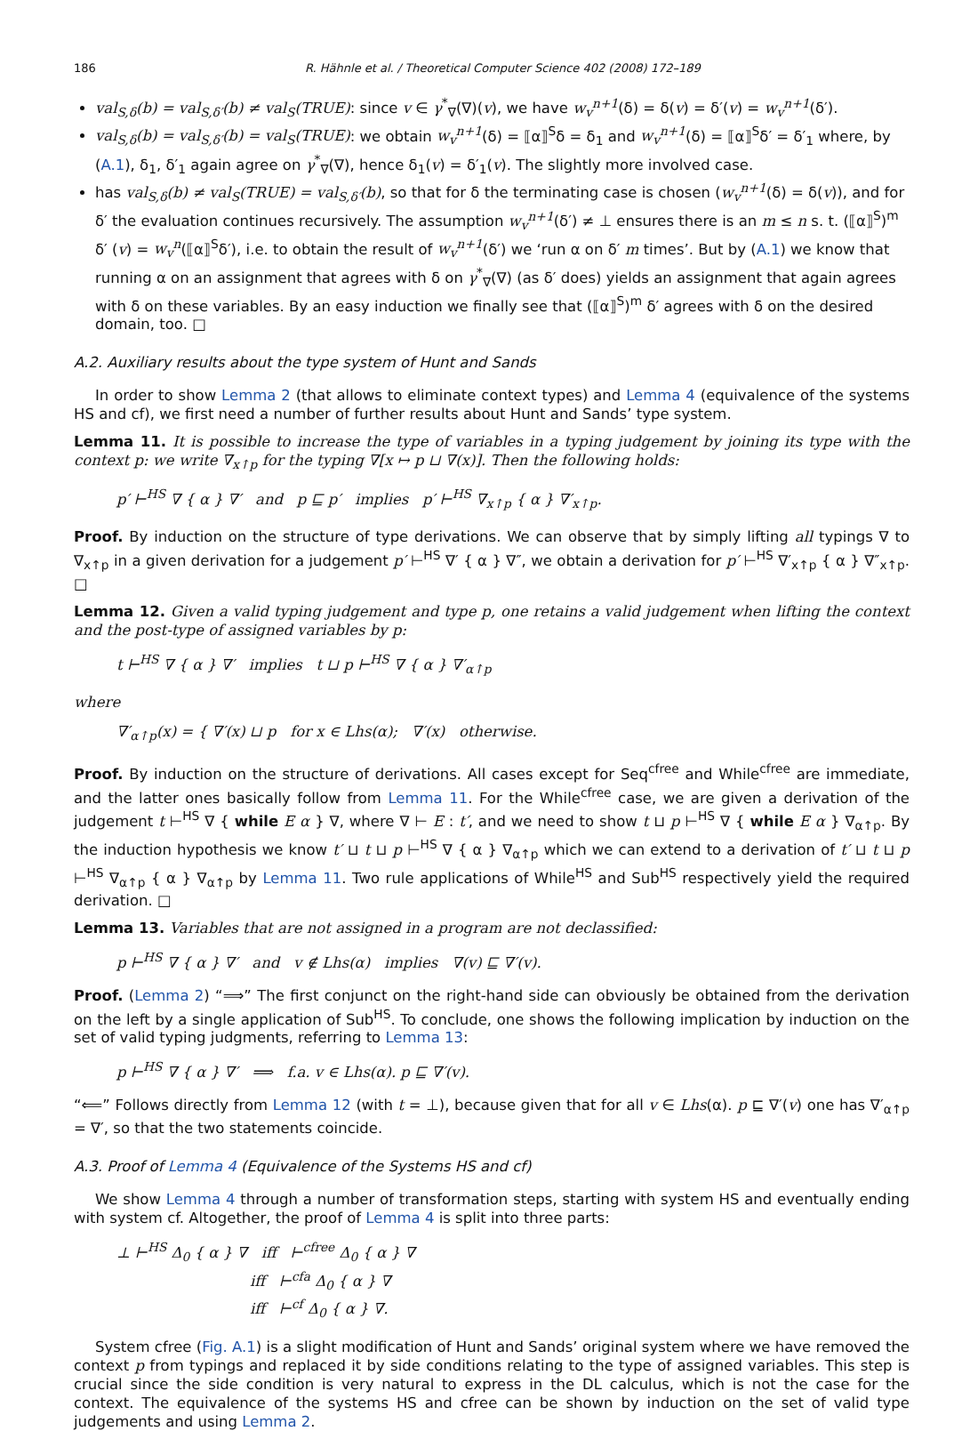186 R. Hähnle et al. / Theoretical Computer Science 402 (2008) 172–189
val<sub>S,δ</sub>(b) = val<sub>S,δ′</sub>(b) ≠ val<sub>S</sub>(TRUE): since v ∈ γ<sup>*</sup><sub>∇</sub>(∇)(v), we have w<sub>v</sub><sup>n+1</sup>(δ) = δ(v) = δ′(v) = w<sub>v</sub><sup>n+1</sup>(δ′).
val<sub>S,δ</sub>(b) = val<sub>S,δ′</sub>(b) = val<sub>S</sub>(TRUE): we obtain w<sub>v</sub><sup>n+1</sup>(δ) = ⟦α⟧<sup>S</sup>δ = δ<sub>1</sub> and w<sub>v</sub><sup>n+1</sup>(δ) = ⟦α⟧<sup>S</sup>δ′ = δ′<sub>1</sub> where, by (A.1), δ<sub>1</sub>, δ′<sub>1</sub> again agree on γ<sup>*</sup><sub>∇</sub>(∇), hence δ<sub>1</sub>(v) = δ′<sub>1</sub>(v). The slightly more involved case.
has val<sub>S,δ</sub>(b) ≠ val<sub>S</sub>(TRUE) = val<sub>S,δ′</sub>(b), so that for δ the terminating case is chosen (w<sub>v</sub><sup>n+1</sup>(δ) = δ(v)), and for δ′ the evaluation continues recursively. The assumption w<sub>v</sub><sup>n+1</sup>(δ′) ≠ ⊥ ensures there is an m ≤ n s. t. (⟦α⟧<sup>S</sup>)<sup>m</sup> δ′ (v) = w<sub>v</sub><sup>n</sup>(⟦α⟧<sup>S</sup>δ′), i.e. to obtain the result of w<sub>v</sub><sup>n+1</sup>(δ′) we ‘run α on δ′ m times’. But by (A.1) we know that running α on an assignment that agrees with δ on γ<sup>*</sup><sub>∇</sub>(∇) (as δ′ does) yields an assignment that again agrees with δ on these variables. By an easy induction we finally see that (⟦α⟧<sup>S</sup>)<sup>m</sup> δ′ agrees with δ on the desired domain, too. □
A.2. Auxiliary results about the type system of Hunt and Sands
In order to show Lemma 2 (that allows to eliminate context types) and Lemma 4 (equivalence of the systems HS and cf), we first need a number of further results about Hunt and Sands’ type system.
Lemma 11. It is possible to increase the type of variables in a typing judgement by joining its type with the context p: we write ∇<sub>x↑p</sub> for the typing ∇[x ↦ p ⊔ ∇(x)]. Then the following holds:
p′ ⊢<sup>HS</sup> ∇ { α } ∇′ and p ⊑ p′ implies p′ ⊢<sup>HS</sup> ∇<sub>x↑p</sub> { α } ∇′<sub>x↑p</sub>.
Proof. By induction on the structure of type derivations. We can observe that by simply lifting all typings ∇ to ∇<sub>x↑p</sub> in a given derivation for a judgement p′ ⊢<sup>HS</sup> ∇′ { α } ∇″, we obtain a derivation for p′ ⊢<sup>HS</sup> ∇′<sub>x↑p</sub> { α } ∇″<sub>x↑p</sub>. □
Lemma 12. Given a valid typing judgement and type p, one retains a valid judgement when lifting the context and the post-type of assigned variables by p:
t ⊢<sup>HS</sup> ∇ { α } ∇′ implies t ⊔ p ⊢<sup>HS</sup> ∇ { α } ∇′<sub>α↑p</sub>
where
∇′<sub>α↑p</sub>(x) = { ∇′(x) ⊔ p for x ∈ Lhs(α); ∇′(x) otherwise.
Proof. By induction on the structure of derivations. All cases except for Seq<sup>cfree</sup> and While<sup>cfree</sup> are immediate, and the latter ones basically follow from Lemma 11. For the While<sup>cfree</sup> case, we are given a derivation of the judgement t ⊢<sup>HS</sup> ∇ { while E α } ∇, where ∇ ⊢ E : t′, and we need to show t ⊔ p ⊢<sup>HS</sup> ∇ { while E α } ∇<sub>α↑p</sub>. By the induction hypothesis we know t′ ⊔ t ⊔ p ⊢<sup>HS</sup> ∇ { α } ∇<sub>α↑p</sub> which we can extend to a derivation of t′ ⊔ t ⊔ p ⊢<sup>HS</sup> ∇<sub>α↑p</sub> { α } ∇<sub>α↑p</sub> by Lemma 11. Two rule applications of While<sup>HS</sup> and Sub<sup>HS</sup> respectively yield the required derivation. □
Lemma 13. Variables that are not assigned in a program are not declassified:
p ⊢<sup>HS</sup> ∇ { α } ∇′ and v ∉ Lhs(α) implies ∇(v) ⊑ ∇′(v).
Proof. (Lemma 2) “⟹” The first conjunct on the right-hand side can obviously be obtained from the derivation on the left by a single application of Sub<sup>HS</sup>. To conclude, one shows the following implication by induction on the set of valid typing judgments, referring to Lemma 13:
p ⊢<sup>HS</sup> ∇ { α } ∇′ ⟹ f.a. v ∈ Lhs(α). p ⊑ ∇′(v).
“⟸” Follows directly from Lemma 12 (with t = ⊥), because given that for all v ∈ Lhs(α). p ⊑ ∇′(v) one has ∇′<sub>α↑p</sub> = ∇′, so that the two statements coincide.
A.3. Proof of Lemma 4 (Equivalence of the Systems HS and cf)
We show Lemma 4 through a number of transformation steps, starting with system HS and eventually ending with system cf. Altogether, the proof of Lemma 4 is split into three parts:
⊥ ⊢<sup>HS</sup> Δ<sub>0</sub> { α } ∇ iff ⊢<sup>cfree</sup> Δ<sub>0</sub> { α } ∇
iff ⊢<sup>cfa</sup> Δ<sub>0</sub> { α } ∇
iff ⊢<sup>cf</sup> Δ<sub>0</sub> { α } ∇.
System cfree (Fig. A.1) is a slight modification of Hunt and Sands’ original system where we have removed the context p from typings and replaced it by side conditions relating to the type of assigned variables. This step is crucial since the side condition is very natural to express in the DL calculus, which is not the case for the context. The equivalence of the systems HS and cfree can be shown by induction on the set of valid type judgements and using Lemma 2.